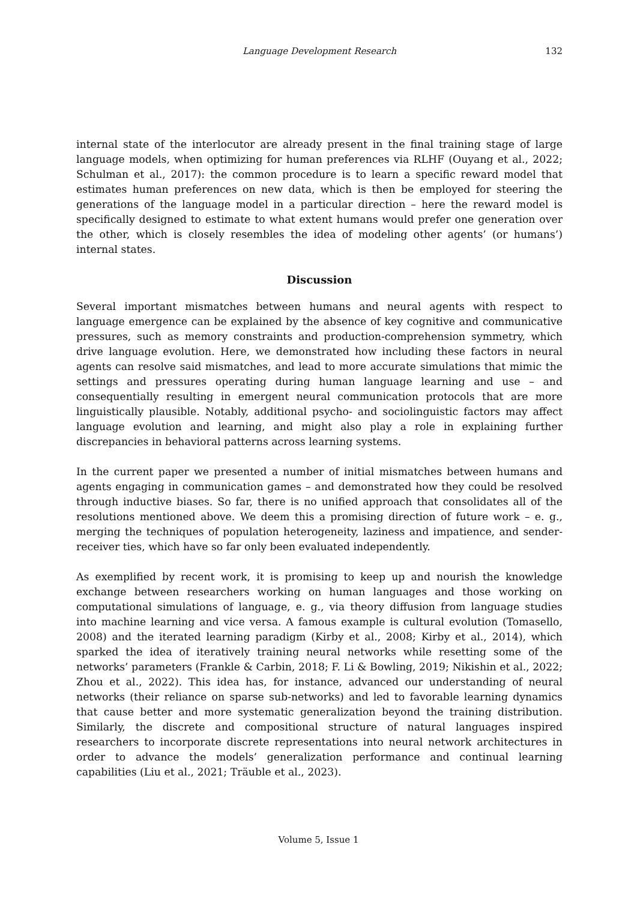Language Development Research
132
internal state of the interlocutor are already present in the final training stage of large language models, when optimizing for human preferences via RLHF (Ouyang et al., 2022; Schulman et al., 2017): the common procedure is to learn a specific reward model that estimates human preferences on new data, which is then be employed for steering the generations of the language model in a particular direction – here the reward model is specifically designed to estimate to what extent humans would prefer one generation over the other, which is closely resembles the idea of modeling other agents’ (or humans’) internal states.
Discussion
Several important mismatches between humans and neural agents with respect to language emergence can be explained by the absence of key cognitive and communicative pressures, such as memory constraints and production-comprehension symmetry, which drive language evolution. Here, we demonstrated how including these factors in neural agents can resolve said mismatches, and lead to more accurate simulations that mimic the settings and pressures operating during human language learning and use – and consequentially resulting in emergent neural communication protocols that are more linguistically plausible. Notably, additional psycho- and sociolinguistic factors may affect language evolution and learning, and might also play a role in explaining further discrepancies in behavioral patterns across learning systems.
In the current paper we presented a number of initial mismatches between humans and agents engaging in communication games – and demonstrated how they could be resolved through inductive biases. So far, there is no unified approach that consolidates all of the resolutions mentioned above. We deem this a promising direction of future work – e. g., merging the techniques of population heterogeneity, laziness and impatience, and sender-receiver ties, which have so far only been evaluated independently.
As exemplified by recent work, it is promising to keep up and nourish the knowledge exchange between researchers working on human languages and those working on computational simulations of language, e. g., via theory diffusion from language studies into machine learning and vice versa. A famous example is cultural evolution (Tomasello, 2008) and the iterated learning paradigm (Kirby et al., 2008; Kirby et al., 2014), which sparked the idea of iteratively training neural networks while resetting some of the networks’ parameters (Frankle & Carbin, 2018; F. Li & Bowling, 2019; Nikishin et al., 2022; Zhou et al., 2022). This idea has, for instance, advanced our understanding of neural networks (their reliance on sparse sub-networks) and led to favorable learning dynamics that cause better and more systematic generalization beyond the training distribution. Similarly, the discrete and compositional structure of natural languages inspired researchers to incorporate discrete representations into neural network architectures in order to advance the models’ generalization performance and continual learning capabilities (Liu et al., 2021; Träuble et al., 2023).
Volume 5, Issue 1